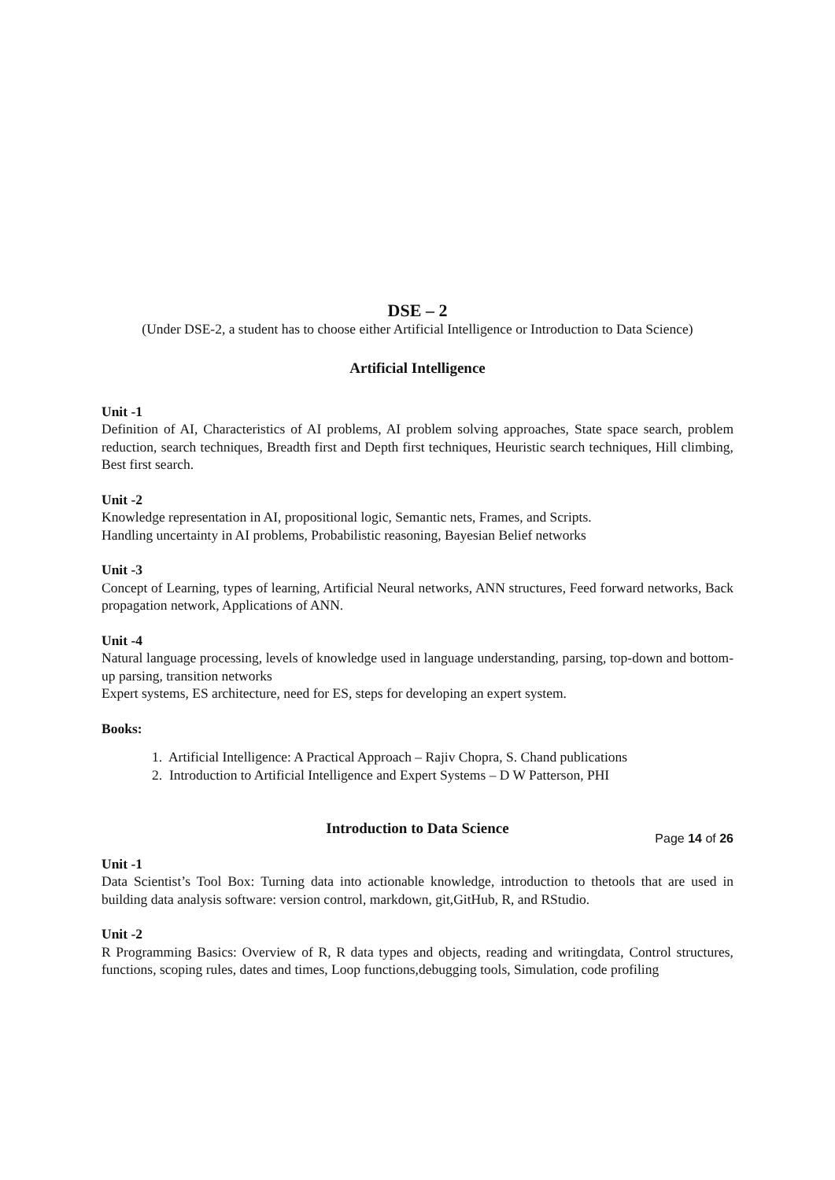DSE – 2
(Under DSE-2, a student has to choose either Artificial Intelligence or Introduction to Data Science)
Artificial Intelligence
Unit -1
Definition of AI, Characteristics of AI problems, AI problem solving approaches, State space search, problem reduction, search techniques, Breadth first and Depth first techniques, Heuristic search techniques, Hill climbing, Best first search.
Unit -2
Knowledge representation in AI, propositional logic, Semantic nets, Frames, and Scripts.
Handling uncertainty in AI problems, Probabilistic reasoning, Bayesian Belief networks
Unit -3
Concept of Learning, types of learning, Artificial Neural networks, ANN structures, Feed forward networks, Back propagation network, Applications of ANN.
Unit -4
Natural language processing, levels of knowledge used in language understanding, parsing, top-down and bottom-up parsing, transition networks
Expert systems, ES architecture, need for ES, steps for developing an expert system.
Books:
1. Artificial Intelligence: A Practical Approach – Rajiv Chopra, S. Chand publications
2. Introduction to Artificial Intelligence and Expert Systems – D W Patterson, PHI
Introduction to Data Science
Unit -1
Data Scientist’s Tool Box: Turning data into actionable knowledge, introduction to thetools that are used in building data analysis software: version control, markdown, git,GitHub, R, and RStudio.
Unit -2
R Programming Basics: Overview of R, R data types and objects, reading and writingdata, Control structures, functions, scoping rules, dates and times, Loop functions,debugging tools, Simulation, code profiling
Page 14 of 26